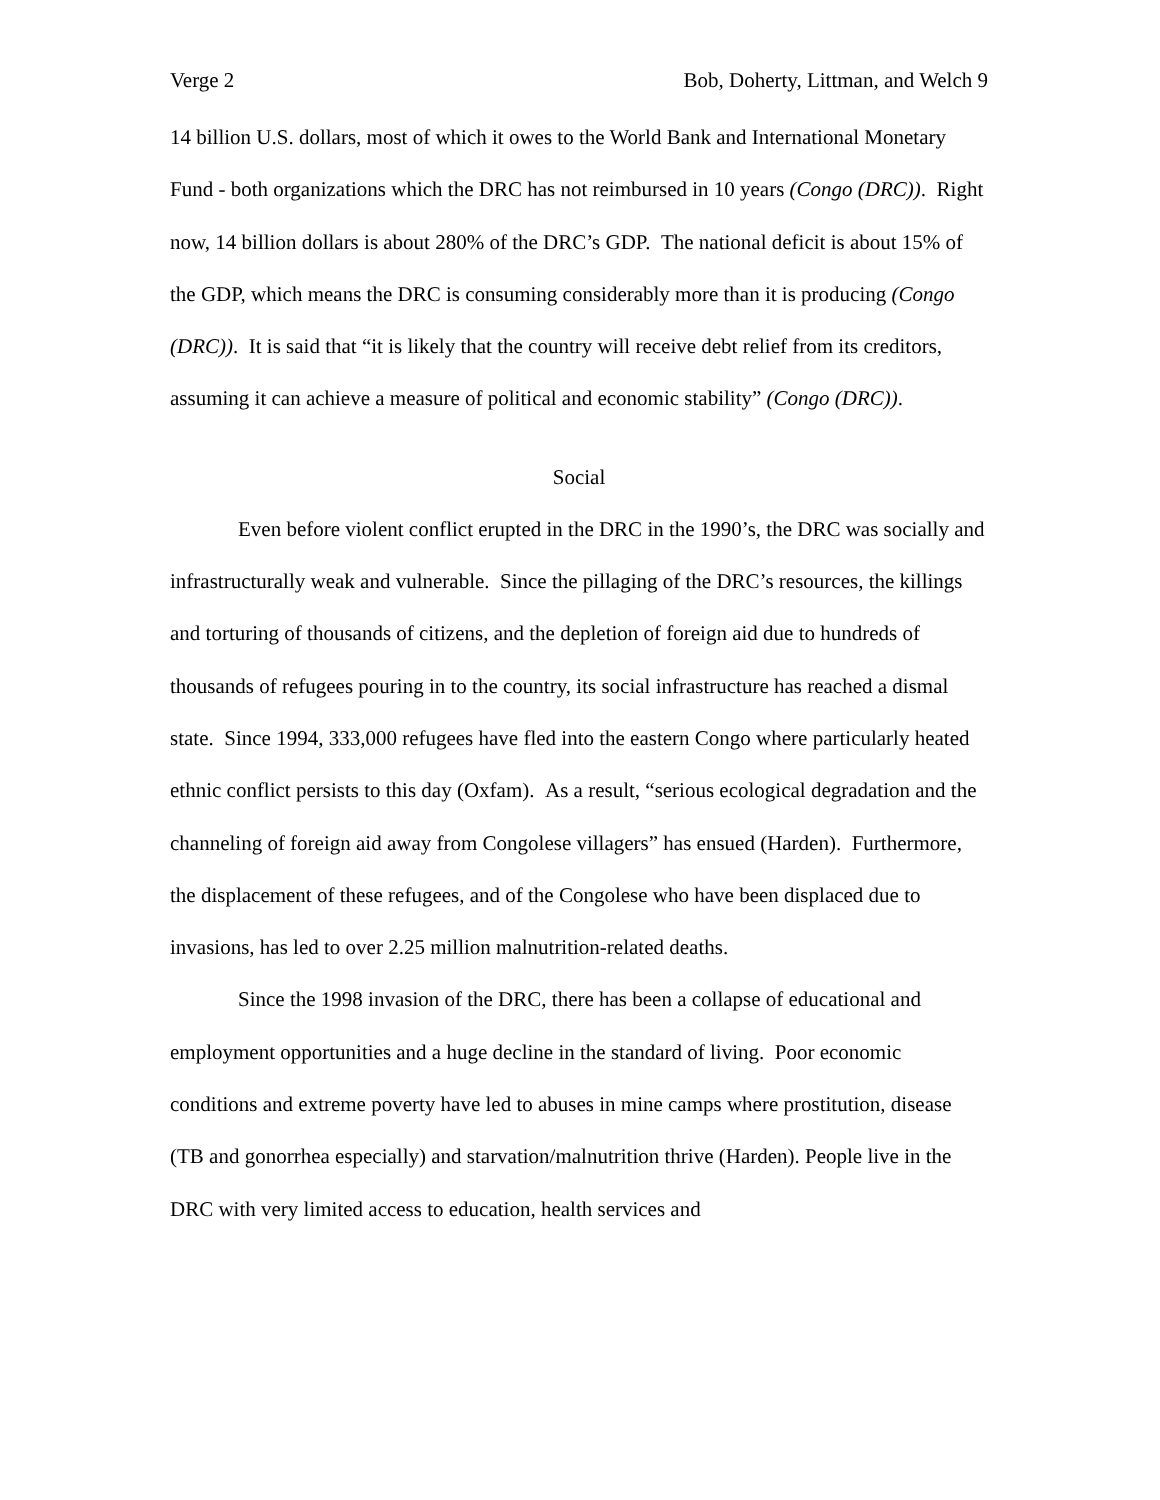Verge 2 Bob, Doherty, Littman, and Welch 9
14 billion U.S. dollars, most of which it owes to the World Bank and International Monetary Fund - both organizations which the DRC has not reimbursed in 10 years (Congo (DRC)). Right now, 14 billion dollars is about 280% of the DRC’s GDP. The national deficit is about 15% of the GDP, which means the DRC is consuming considerably more than it is producing (Congo (DRC)). It is said that “it is likely that the country will receive debt relief from its creditors, assuming it can achieve a measure of political and economic stability” (Congo (DRC)).
Social
Even before violent conflict erupted in the DRC in the 1990’s, the DRC was socially and infrastructurally weak and vulnerable. Since the pillaging of the DRC’s resources, the killings and torturing of thousands of citizens, and the depletion of foreign aid due to hundreds of thousands of refugees pouring in to the country, its social infrastructure has reached a dismal state. Since 1994, 333,000 refugees have fled into the eastern Congo where particularly heated ethnic conflict persists to this day (Oxfam). As a result, “serious ecological degradation and the channeling of foreign aid away from Congolese villagers” has ensued (Harden). Furthermore, the displacement of these refugees, and of the Congolese who have been displaced due to invasions, has led to over 2.25 million malnutrition-related deaths.
Since the 1998 invasion of the DRC, there has been a collapse of educational and employment opportunities and a huge decline in the standard of living. Poor economic conditions and extreme poverty have led to abuses in mine camps where prostitution, disease (TB and gonorrhea especially) and starvation/malnutrition thrive (Harden). People live in the DRC with very limited access to education, health services and